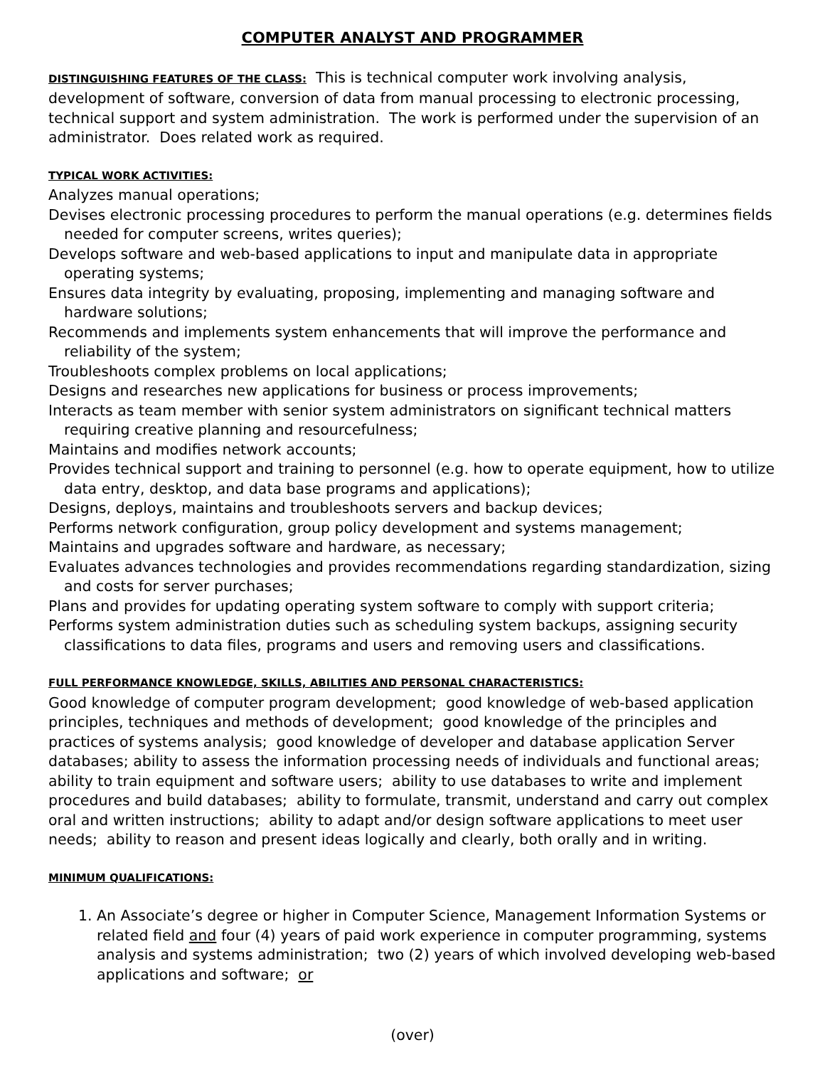COMPUTER ANALYST AND PROGRAMMER
DISTINGUISHING FEATURES OF THE CLASS: This is technical computer work involving analysis, development of software, conversion of data from manual processing to electronic processing, technical support and system administration. The work is performed under the supervision of an administrator. Does related work as required.
TYPICAL WORK ACTIVITIES:
Analyzes manual operations;
Devises electronic processing procedures to perform the manual operations (e.g. determines fields needed for computer screens, writes queries);
Develops software and web-based applications to input and manipulate data in appropriate operating systems;
Ensures data integrity by evaluating, proposing, implementing and managing software and hardware solutions;
Recommends and implements system enhancements that will improve the performance and reliability of the system;
Troubleshoots complex problems on local applications;
Designs and researches new applications for business or process improvements;
Interacts as team member with senior system administrators on significant technical matters requiring creative planning and resourcefulness;
Maintains and modifies network accounts;
Provides technical support and training to personnel (e.g. how to operate equipment, how to utilize data entry, desktop, and data base programs and applications);
Designs, deploys, maintains and troubleshoots servers and backup devices;
Performs network configuration, group policy development and systems management;
Maintains and upgrades software and hardware, as necessary;
Evaluates advances technologies and provides recommendations regarding standardization, sizing and costs for server purchases;
Plans and provides for updating operating system software to comply with support criteria;
Performs system administration duties such as scheduling system backups, assigning security classifications to data files, programs and users and removing users and classifications.
FULL PERFORMANCE KNOWLEDGE, SKILLS, ABILITIES AND PERSONAL CHARACTERISTICS:
Good knowledge of computer program development; good knowledge of web-based application principles, techniques and methods of development; good knowledge of the principles and practices of systems analysis; good knowledge of developer and database application Server databases; ability to assess the information processing needs of individuals and functional areas; ability to train equipment and software users; ability to use databases to write and implement procedures and build databases; ability to formulate, transmit, understand and carry out complex oral and written instructions; ability to adapt and/or design software applications to meet user needs; ability to reason and present ideas logically and clearly, both orally and in writing.
MINIMUM QUALIFICATIONS:
1. An Associate’s degree or higher in Computer Science, Management Information Systems or related field and four (4) years of paid work experience in computer programming, systems analysis and systems administration; two (2) years of which involved developing web-based applications and software; or
(over)